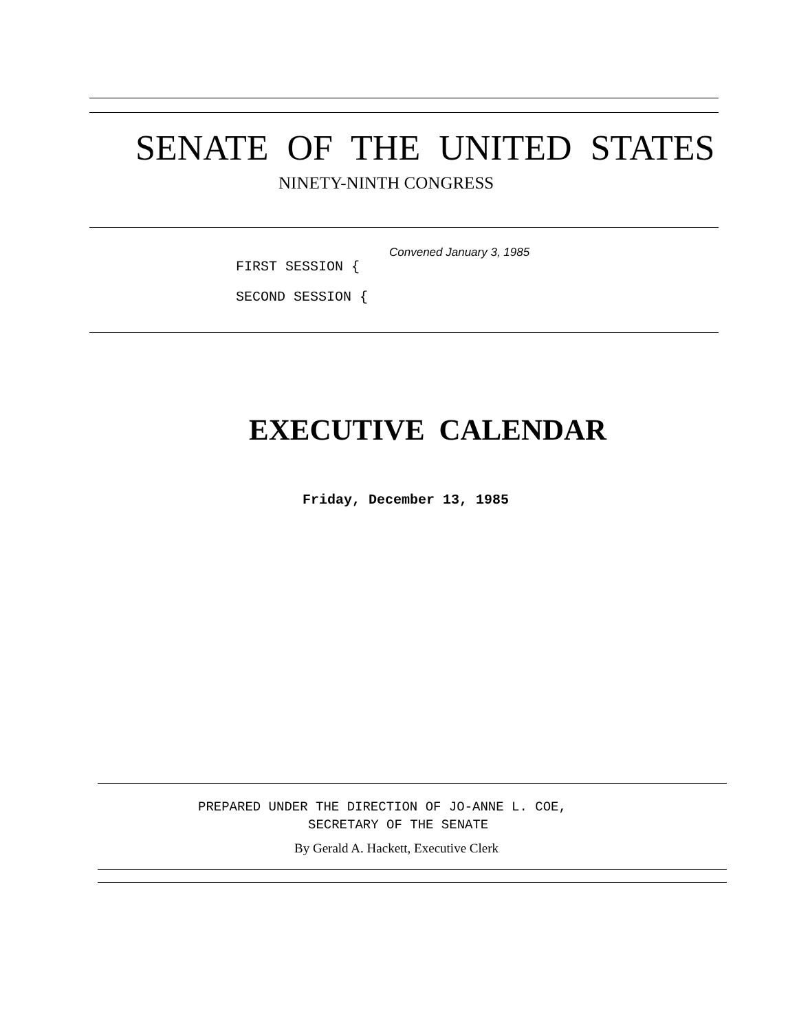SENATE OF THE UNITED STATES
NINETY-NINTH CONGRESS
Convened January 3, 1985
FIRST SESSION {
SECOND SESSION {
EXECUTIVE CALENDAR
Friday, December 13, 1985
PREPARED UNDER THE DIRECTION OF JO-ANNE L. COE,
SECRETARY OF THE SENATE
By Gerald A. Hackett, Executive Clerk